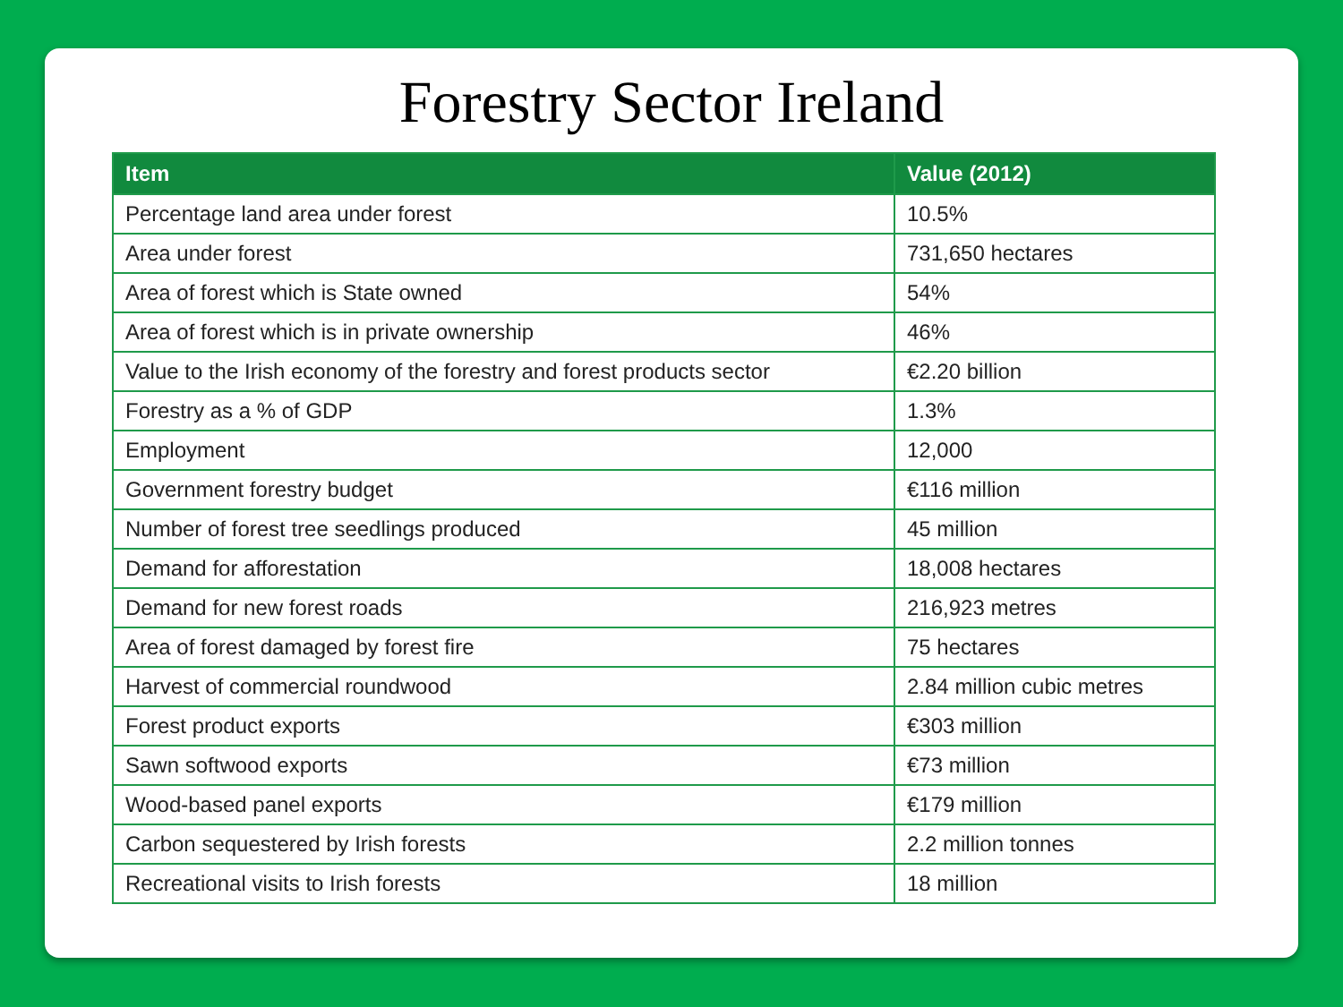Forestry Sector Ireland
| Item | Value (2012) |
| --- | --- |
| Percentage land area under forest | 10.5% |
| Area under forest | 731,650 hectares |
| Area of forest which is State owned | 54% |
| Area of forest which is in private ownership | 46% |
| Value to the Irish economy of the forestry and forest products sector | €2.20 billion |
| Forestry as a % of GDP | 1.3% |
| Employment | 12,000 |
| Government forestry budget | €116 million |
| Number of forest tree seedlings produced | 45 million |
| Demand for afforestation | 18,008 hectares |
| Demand for new forest roads | 216,923 metres |
| Area of forest damaged by forest fire | 75 hectares |
| Harvest of commercial roundwood | 2.84 million cubic metres |
| Forest product exports | €303 million |
| Sawn softwood exports | €73 million |
| Wood-based panel exports | €179 million |
| Carbon sequestered by Irish forests | 2.2 million tonnes |
| Recreational visits to Irish forests | 18 million |